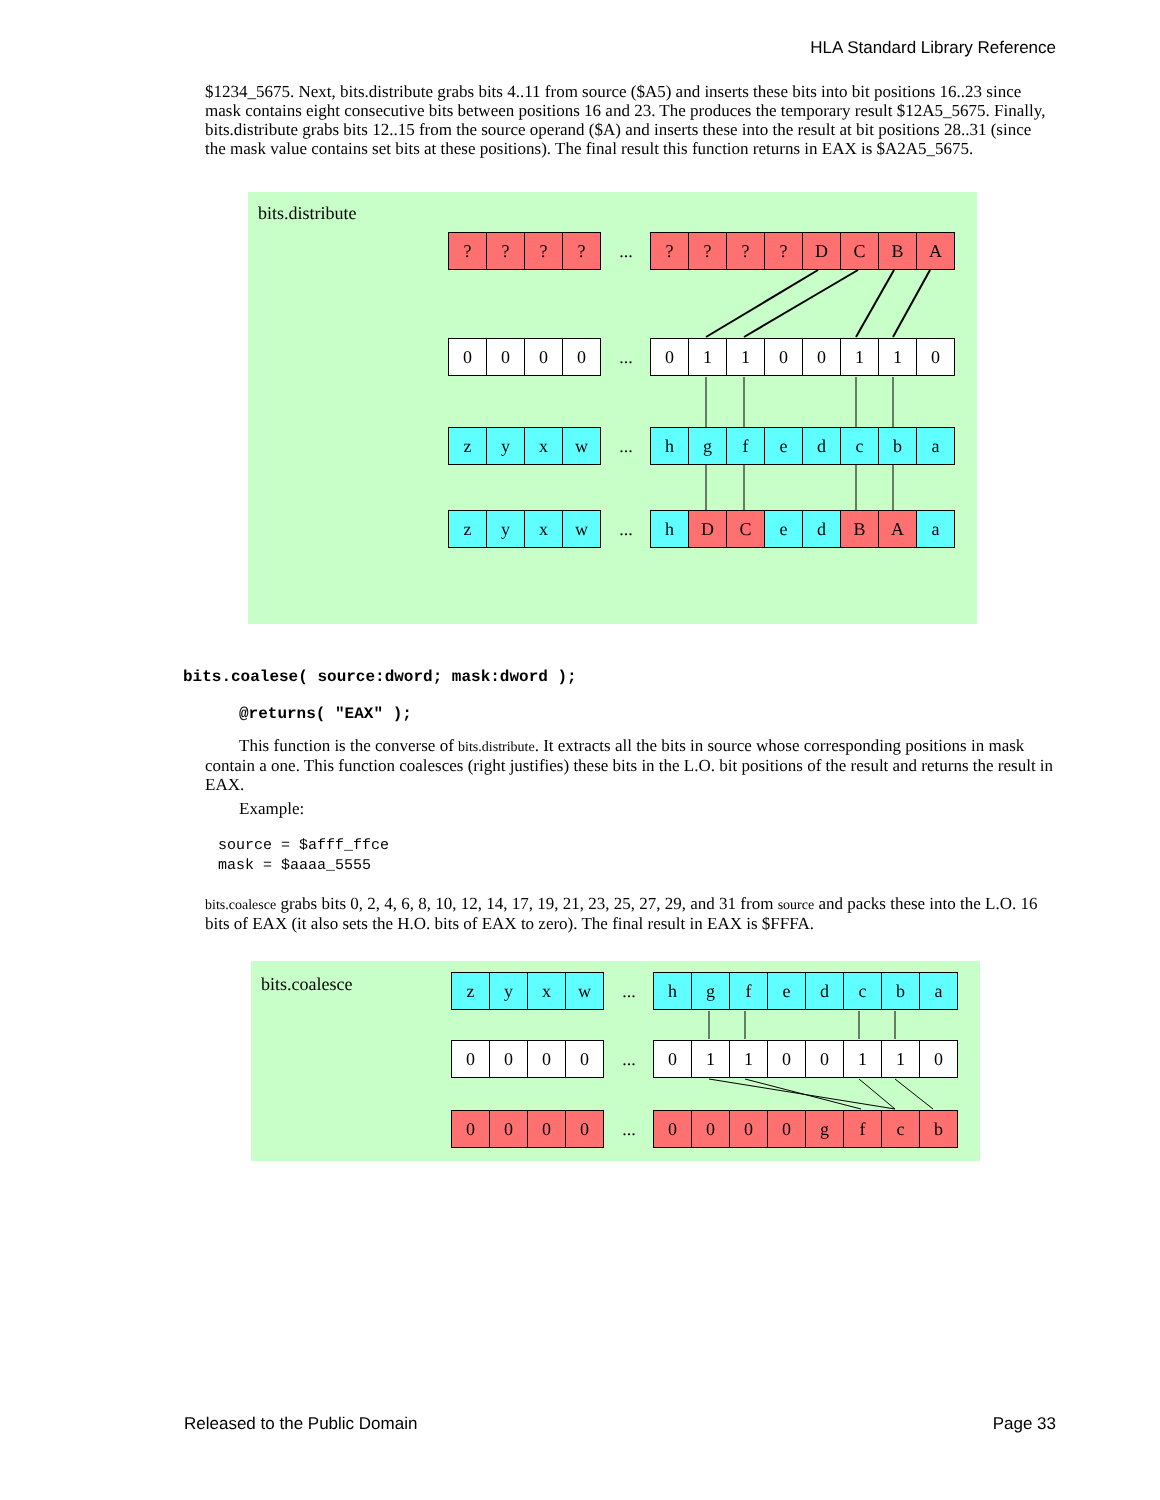HLA Standard Library Reference
$1234_5675. Next, bits.distribute grabs bits 4..11 from source ($A5) and inserts these bits into bit positions 16..23 since mask contains eight consecutive bits between positions 16 and 23. The produces the temporary result $12A5_5675. Finally, bits.distribute grabs bits 12..15 from the source operand ($A) and inserts these into the result at bit positions 28..31 (since the mask value contains set bits at these positions). The final result this function returns in EAX is $A2A5_5675.
bits.distribute
? ? ? ?
...
? ? ? ? D C B A
0 0 0 0
...
0 1 1 0 0 1 1 0
z y x w
...
h g f e d c b a
z y x w
...
h D C e d B A a
bits.coalese( source:dword; mask:dword );
@returns( "EAX" );
This function is the converse of bits.distribute. It extracts all the bits in source whose corresponding positions in mask contain a one. This function coalesces (right justifies) these bits in the L.O. bit positions of the result and returns the result in EAX.
Example:
source = $afff_ffce
mask = $aaaa_5555
bits.coalesce grabs bits 0, 2, 4, 6, 8, 10, 12, 14, 17, 19, 21, 23, 25, 27, 29, and 31 from source and packs these into the L.O. 16 bits of EAX (it also sets the H.O. bits of EAX to zero). The final result in EAX is $FFFA.
bits.coalesce
z y x w
...
h g f e d c b a
0 0 0 0
...
0 1 1 0 0 1 1 0
0 0 0 0
...
0 0 0 0 g f c b
Released to the Public Domain Page 33